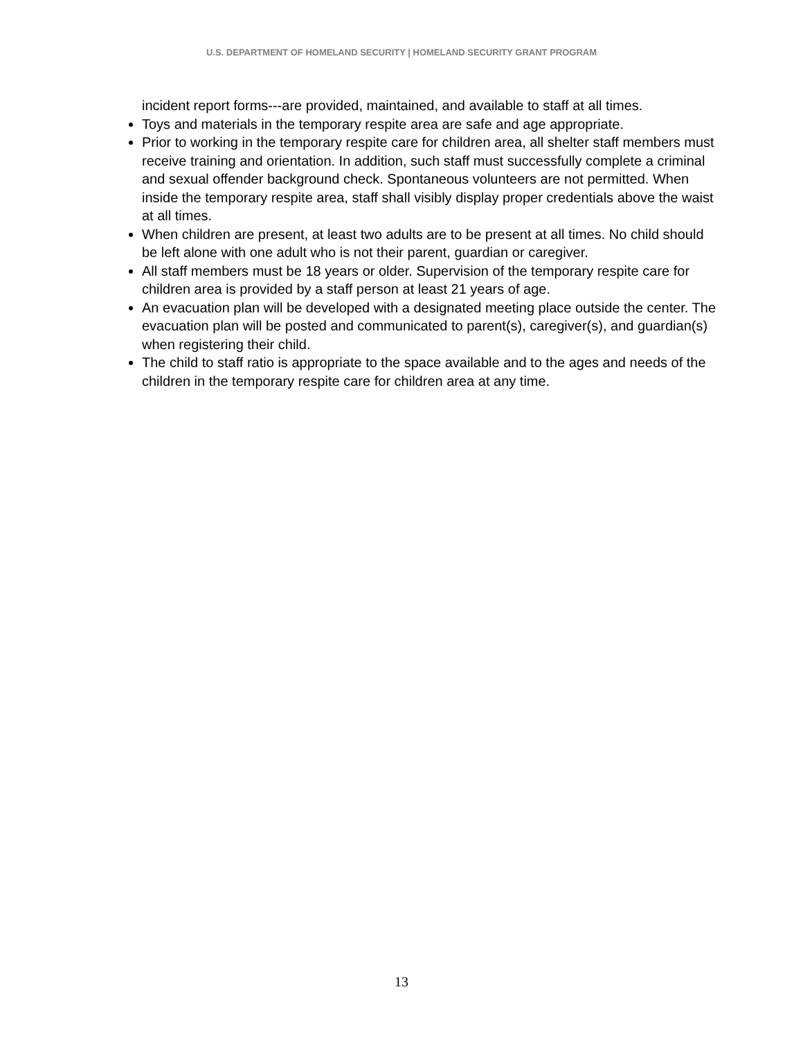U.S. DEPARTMENT OF HOMELAND SECURITY | HOMELAND SECURITY GRANT PROGRAM
incident report forms---are provided, maintained, and available to staff at all times.
Toys and materials in the temporary respite area are safe and age appropriate.
Prior to working in the temporary respite care for children area, all shelter staff members must receive training and orientation. In addition, such staff must successfully complete a criminal and sexual offender background check. Spontaneous volunteers are not permitted. When inside the temporary respite area, staff shall visibly display proper credentials above the waist at all times.
When children are present, at least two adults are to be present at all times. No child should be left alone with one adult who is not their parent, guardian or caregiver.
All staff members must be 18 years or older. Supervision of the temporary respite care for children area is provided by a staff person at least 21 years of age.
An evacuation plan will be developed with a designated meeting place outside the center. The evacuation plan will be posted and communicated to parent(s), caregiver(s), and guardian(s) when registering their child.
The child to staff ratio is appropriate to the space available and to the ages and needs of the children in the temporary respite care for children area at any time.
13